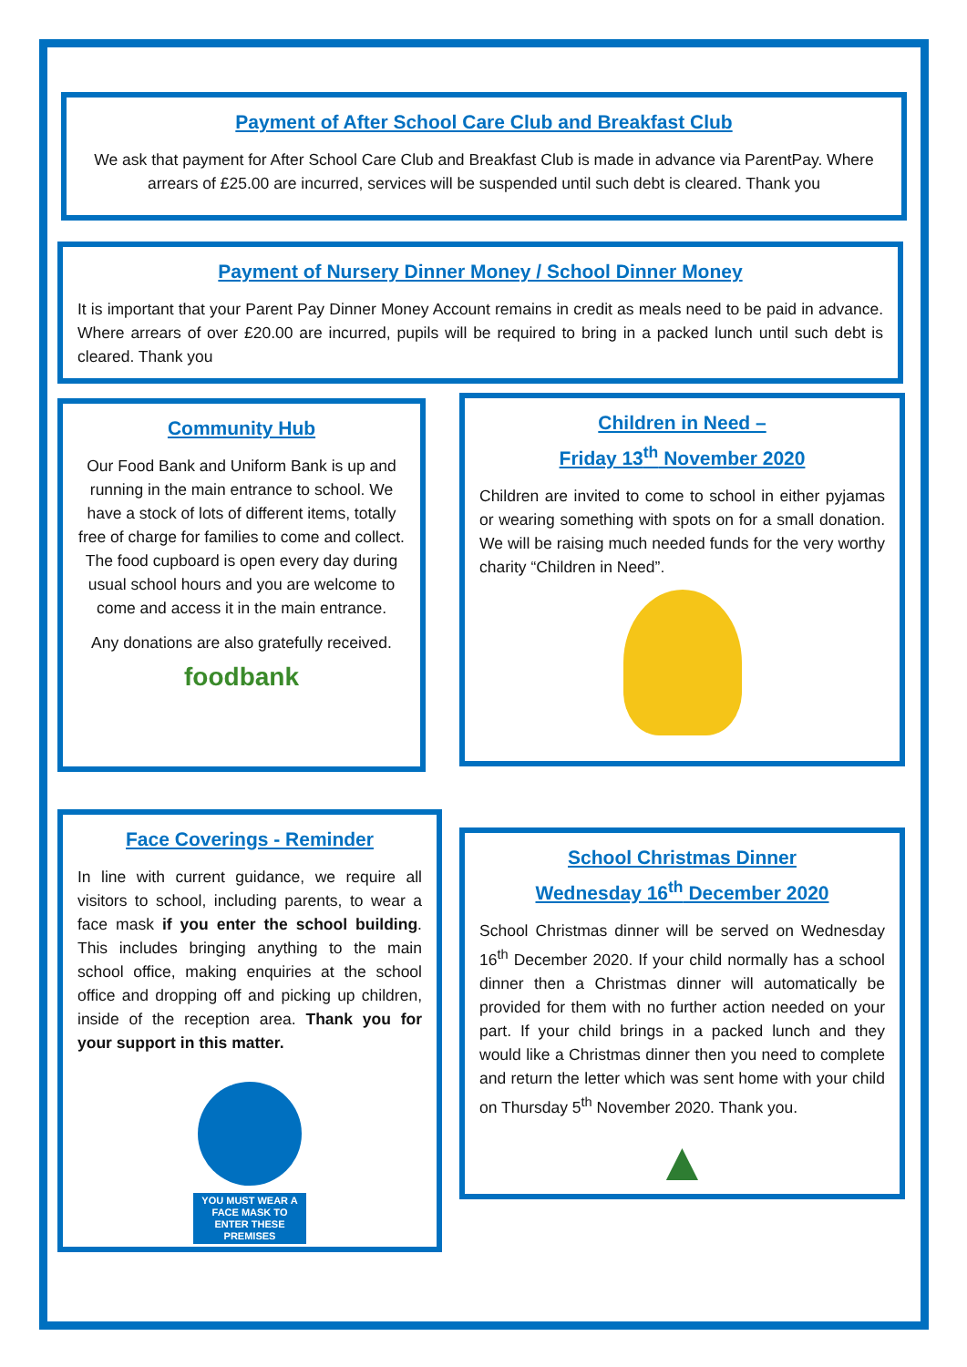Payment of After School Care Club and Breakfast Club
We ask that payment for After School Care Club and Breakfast Club is made in advance via ParentPay. Where arrears of £25.00 are incurred, services will be suspended until such debt is cleared. Thank you
Payment of Nursery Dinner Money / School Dinner Money
It is important that your Parent Pay Dinner Money Account remains in credit as meals need to be paid in advance. Where arrears of over £20.00 are incurred, pupils will be required to bring in a packed lunch until such debt is cleared. Thank you
Community Hub
Our Food Bank and Uniform Bank is up and running in the main entrance to school. We have a stock of lots of different items, totally free of charge for families to come and collect. The food cupboard is open every day during usual school hours and you are welcome to come and access it in the main entrance.
Any donations are also gratefully received.
foodbank
Children in Need –
Friday 13<sup>th</sup> November 2020
Children are invited to come to school in either pyjamas or wearing something with spots on for a small donation. We will be raising much needed funds for the very worthy charity “Children in Need”.
Face Coverings - Reminder
In line with current guidance, we require all visitors to school, including parents, to wear a face mask if you enter the school building. This includes bringing anything to the main school office, making enquiries at the school office and dropping off and picking up children, inside of the reception area. Thank you for your support in this matter.
YOU MUST WEAR A FACE MASK TO ENTER THESE PREMISES
School Christmas Dinner
Wednesday 16<sup>th</sup> December 2020
School Christmas dinner will be served on Wednesday 16<sup>th</sup> December 2020. If your child normally has a school dinner then a Christmas dinner will automatically be provided for them with no further action needed on your part. If your child brings in a packed lunch and they would like a Christmas dinner then you need to complete and return the letter which was sent home with your child on Thursday 5<sup>th</sup> November 2020. Thank you.
▲